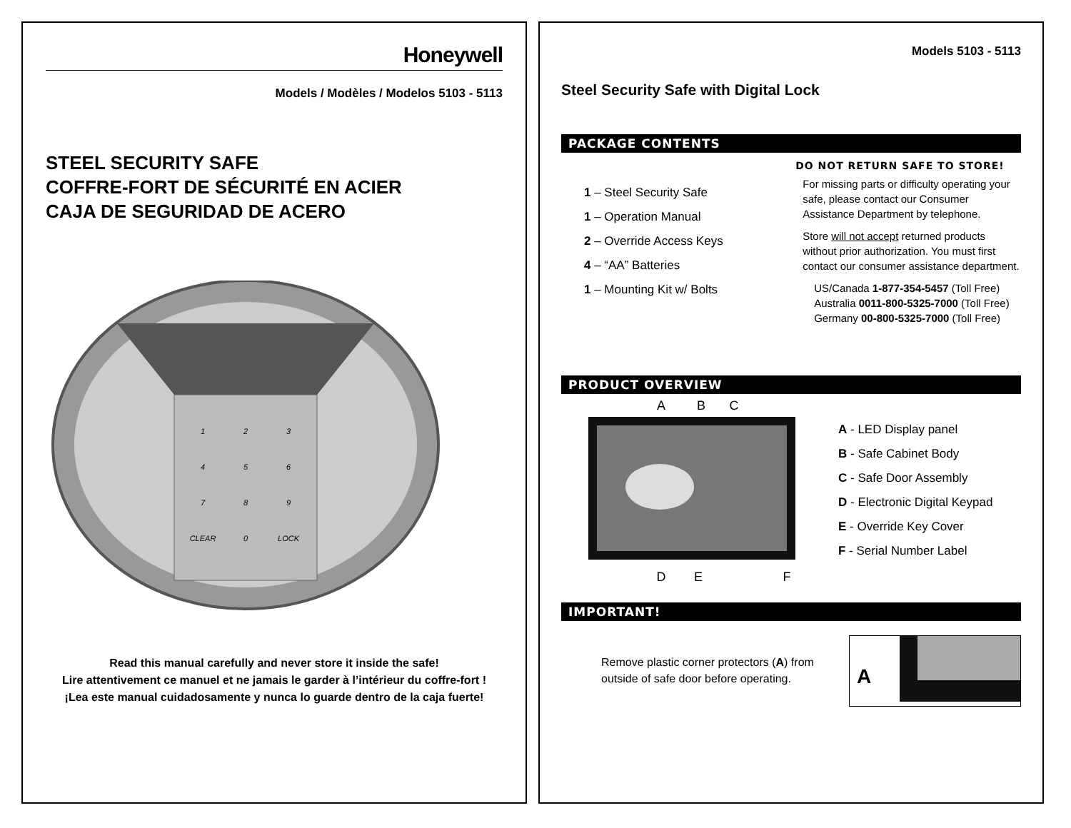Honeywell
Models / Modèles / Modelos 5103 - 5113
STEEL SECURITY SAFE
COFFRE-FORT DE SÉCURITÉ EN ACIER
CAJA DE SEGURIDAD DE ACERO
1
2
3
4
5
6
7
8
9
CLEAR
0
LOCK
Read this manual carefully and never store it inside the safe!
Lire attentivement ce manuel et ne jamais le garder à l’intérieur du coffre-fort !
¡Lea este manual cuidadosamente y nunca lo guarde dentro de la caja fuerte!
Models 5103 - 5113
Steel Security Safe with Digital Lock
PACKAGE CONTENTS
1 – Steel Security Safe
1 – Operation Manual
2 – Override Access Keys
4 – “AA” Batteries
1 – Mounting Kit w/ Bolts
DO NOT RETURN SAFE TO STORE!
For missing parts or difficulty operating your safe, please contact our Consumer Assistance Department by telephone.
Store will not accept returned products without prior authorization. You must first contact our consumer assistance department.
US/Canada 1-877-354-5457 (Toll Free)
Australia 0011-800-5325-7000 (Toll Free)
Germany 00-800-5325-7000 (Toll Free)
PRODUCT OVERVIEW
A
B
C
D
E
F
A - LED Display panel
B - Safe Cabinet Body
C - Safe Door Assembly
D - Electronic Digital Keypad
E - Override Key Cover
F - Serial Number Label
IMPORTANT!
Remove plastic corner protectors (A) from outside of safe door before operating.
A